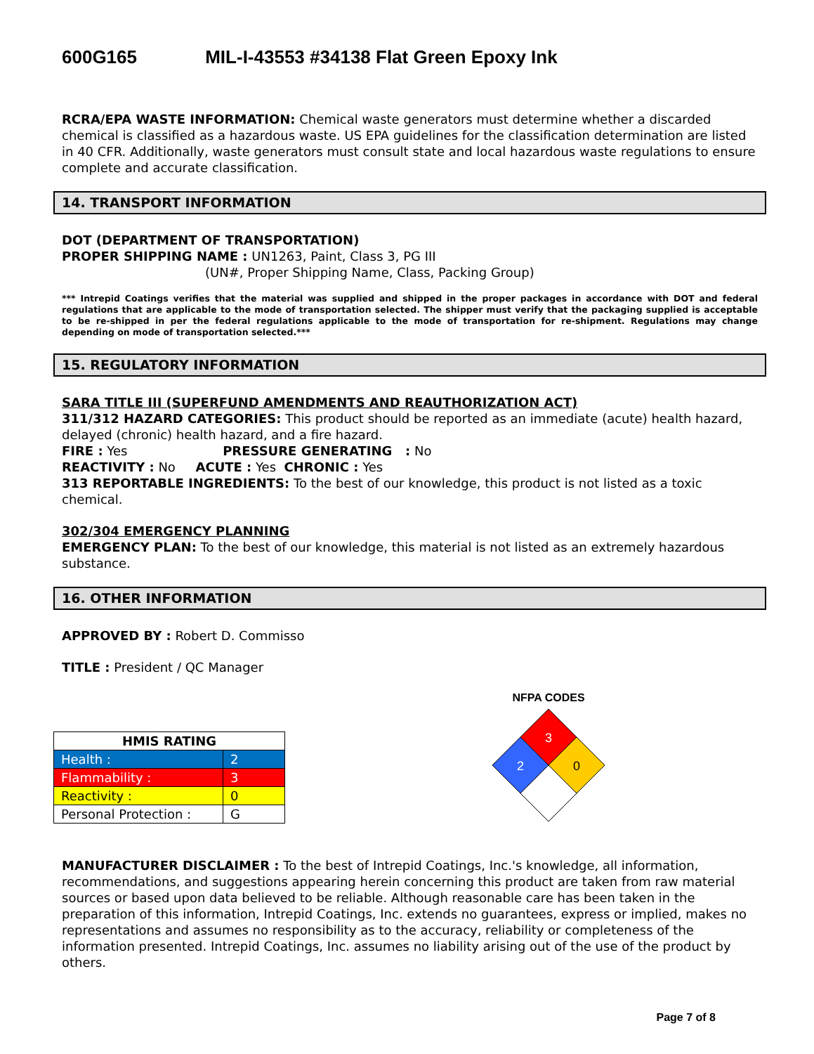600G165 MIL-I-43553 #34138 Flat Green Epoxy Ink
RCRA/EPA WASTE INFORMATION: Chemical waste generators must determine whether a discarded chemical is classified as a hazardous waste. US EPA guidelines for the classification determination are listed in 40 CFR. Additionally, waste generators must consult state and local hazardous waste regulations to ensure complete and accurate classification.
14. TRANSPORT INFORMATION
DOT (DEPARTMENT OF TRANSPORTATION)
PROPER SHIPPING NAME : UN1263, Paint, Class 3, PG III
(UN#, Proper Shipping Name, Class, Packing Group)
*** Intrepid Coatings verifies that the material was supplied and shipped in the proper packages in accordance with DOT and federal regulations that are applicable to the mode of transportation selected. The shipper must verify that the packaging supplied is acceptable to be re-shipped in per the federal regulations applicable to the mode of transportation for re-shipment. Regulations may change depending on mode of transportation selected.***
15. REGULATORY INFORMATION
SARA TITLE III (SUPERFUND AMENDMENTS AND REAUTHORIZATION ACT)
311/312 HAZARD CATEGORIES: This product should be reported as an immediate (acute) health hazard, delayed (chronic) health hazard, and a fire hazard.
FIRE : Yes PRESSURE GENERATING : No
REACTIVITY : No ACUTE : Yes CHRONIC : Yes
313 REPORTABLE INGREDIENTS: To the best of our knowledge, this product is not listed as a toxic chemical.
302/304 EMERGENCY PLANNING
EMERGENCY PLAN: To the best of our knowledge, this material is not listed as an extremely hazardous substance.
16. OTHER INFORMATION
APPROVED BY : Robert D. Commisso
TITLE : President / QC Manager
| HMIS RATING | |
| Health : | 2 |
| Flammability : | 3 |
| Reactivity : | 0 |
| Personal Protection : | G |
NFPA CODES
3
2
0
MANUFACTURER DISCLAIMER : To the best of Intrepid Coatings, Inc.'s knowledge, all information, recommendations, and suggestions appearing herein concerning this product are taken from raw material sources or based upon data believed to be reliable. Although reasonable care has been taken in the preparation of this information, Intrepid Coatings, Inc. extends no guarantees, express or implied, makes no representations and assumes no responsibility as to the accuracy, reliability or completeness of the information presented. Intrepid Coatings, Inc. assumes no liability arising out of the use of the product by others.
Page 7 of 8